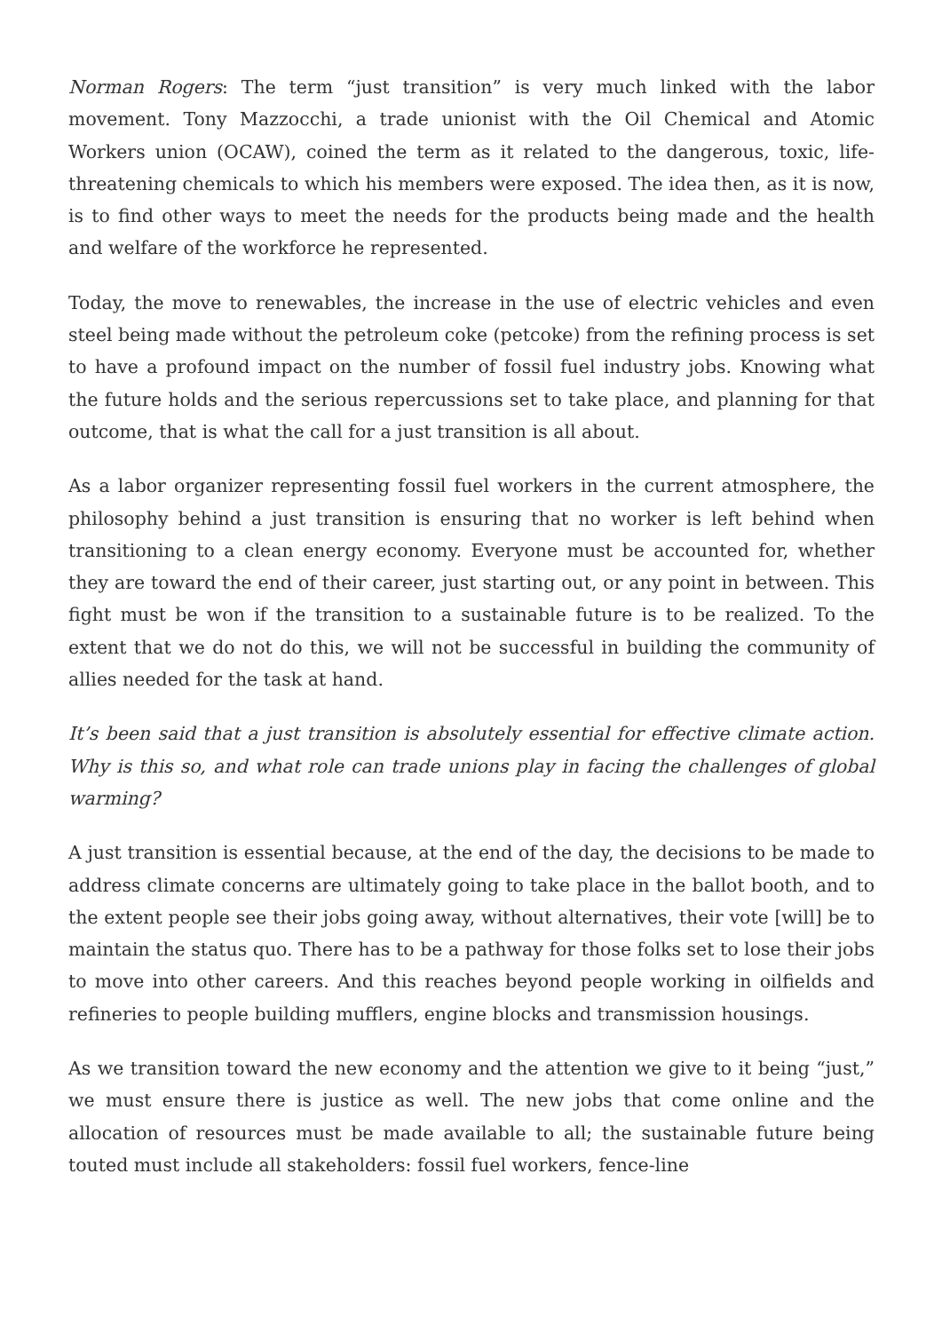Norman Rogers: The term “just transition” is very much linked with the labor movement. Tony Mazzocchi, a trade unionist with the Oil Chemical and Atomic Workers union (OCAW), coined the term as it related to the dangerous, toxic, life-threatening chemicals to which his members were exposed. The idea then, as it is now, is to find other ways to meet the needs for the products being made and the health and welfare of the workforce he represented.
Today, the move to renewables, the increase in the use of electric vehicles and even steel being made without the petroleum coke (petcoke) from the refining process is set to have a profound impact on the number of fossil fuel industry jobs. Knowing what the future holds and the serious repercussions set to take place, and planning for that outcome, that is what the call for a just transition is all about.
As a labor organizer representing fossil fuel workers in the current atmosphere, the philosophy behind a just transition is ensuring that no worker is left behind when transitioning to a clean energy economy. Everyone must be accounted for, whether they are toward the end of their career, just starting out, or any point in between. This fight must be won if the transition to a sustainable future is to be realized. To the extent that we do not do this, we will not be successful in building the community of allies needed for the task at hand.
It’s been said that a just transition is absolutely essential for effective climate action. Why is this so, and what role can trade unions play in facing the challenges of global warming?
A just transition is essential because, at the end of the day, the decisions to be made to address climate concerns are ultimately going to take place in the ballot booth, and to the extent people see their jobs going away, without alternatives, their vote [will] be to maintain the status quo. There has to be a pathway for those folks set to lose their jobs to move into other careers. And this reaches beyond people working in oilfields and refineries to people building mufflers, engine blocks and transmission housings.
As we transition toward the new economy and the attention we give to it being “just,” we must ensure there is justice as well. The new jobs that come online and the allocation of resources must be made available to all; the sustainable future being touted must include all stakeholders: fossil fuel workers, fence-line